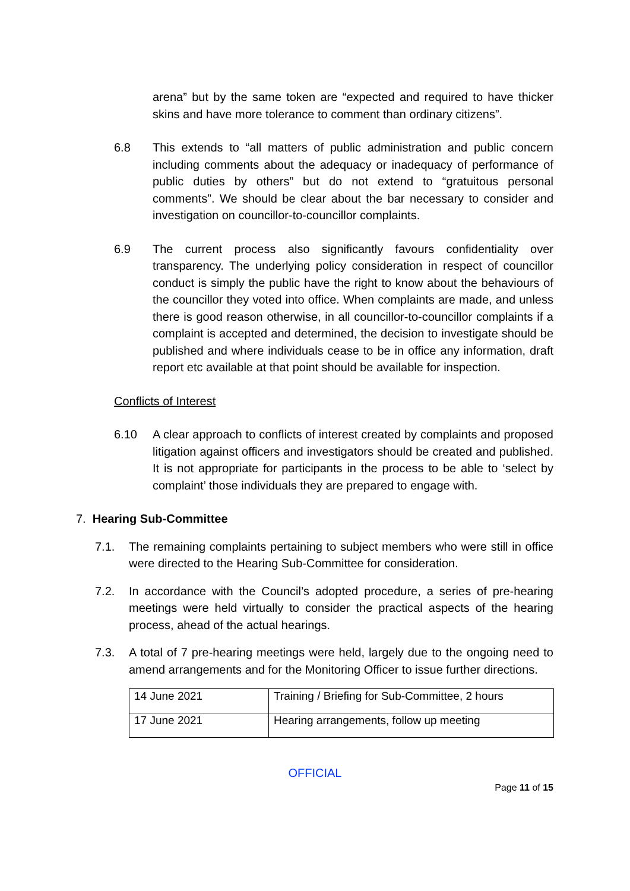arena” but by the same token are “expected and required to have thicker skins and have more tolerance to comment than ordinary citizens”.
6.8 This extends to “all matters of public administration and public concern including comments about the adequacy or inadequacy of performance of public duties by others” but do not extend to “gratuitous personal comments”. We should be clear about the bar necessary to consider and investigation on councillor-to-councillor complaints.
6.9 The current process also significantly favours confidentiality over transparency. The underlying policy consideration in respect of councillor conduct is simply the public have the right to know about the behaviours of the councillor they voted into office. When complaints are made, and unless there is good reason otherwise, in all councillor-to-councillor complaints if a complaint is accepted and determined, the decision to investigate should be published and where individuals cease to be in office any information, draft report etc available at that point should be available for inspection.
Conflicts of Interest
6.10 A clear approach to conflicts of interest created by complaints and proposed litigation against officers and investigators should be created and published. It is not appropriate for participants in the process to be able to ‘select by complaint’ those individuals they are prepared to engage with.
7. Hearing Sub-Committee
7.1. The remaining complaints pertaining to subject members who were still in office were directed to the Hearing Sub-Committee for consideration.
7.2. In accordance with the Council’s adopted procedure, a series of pre-hearing meetings were held virtually to consider the practical aspects of the hearing process, ahead of the actual hearings.
7.3. A total of 7 pre-hearing meetings were held, largely due to the ongoing need to amend arrangements and for the Monitoring Officer to issue further directions.
| 14 June 2021 | Training / Briefing for Sub-Committee, 2 hours |
| 17 June 2021 | Hearing arrangements, follow up meeting |
OFFICIAL
Page 11 of 15